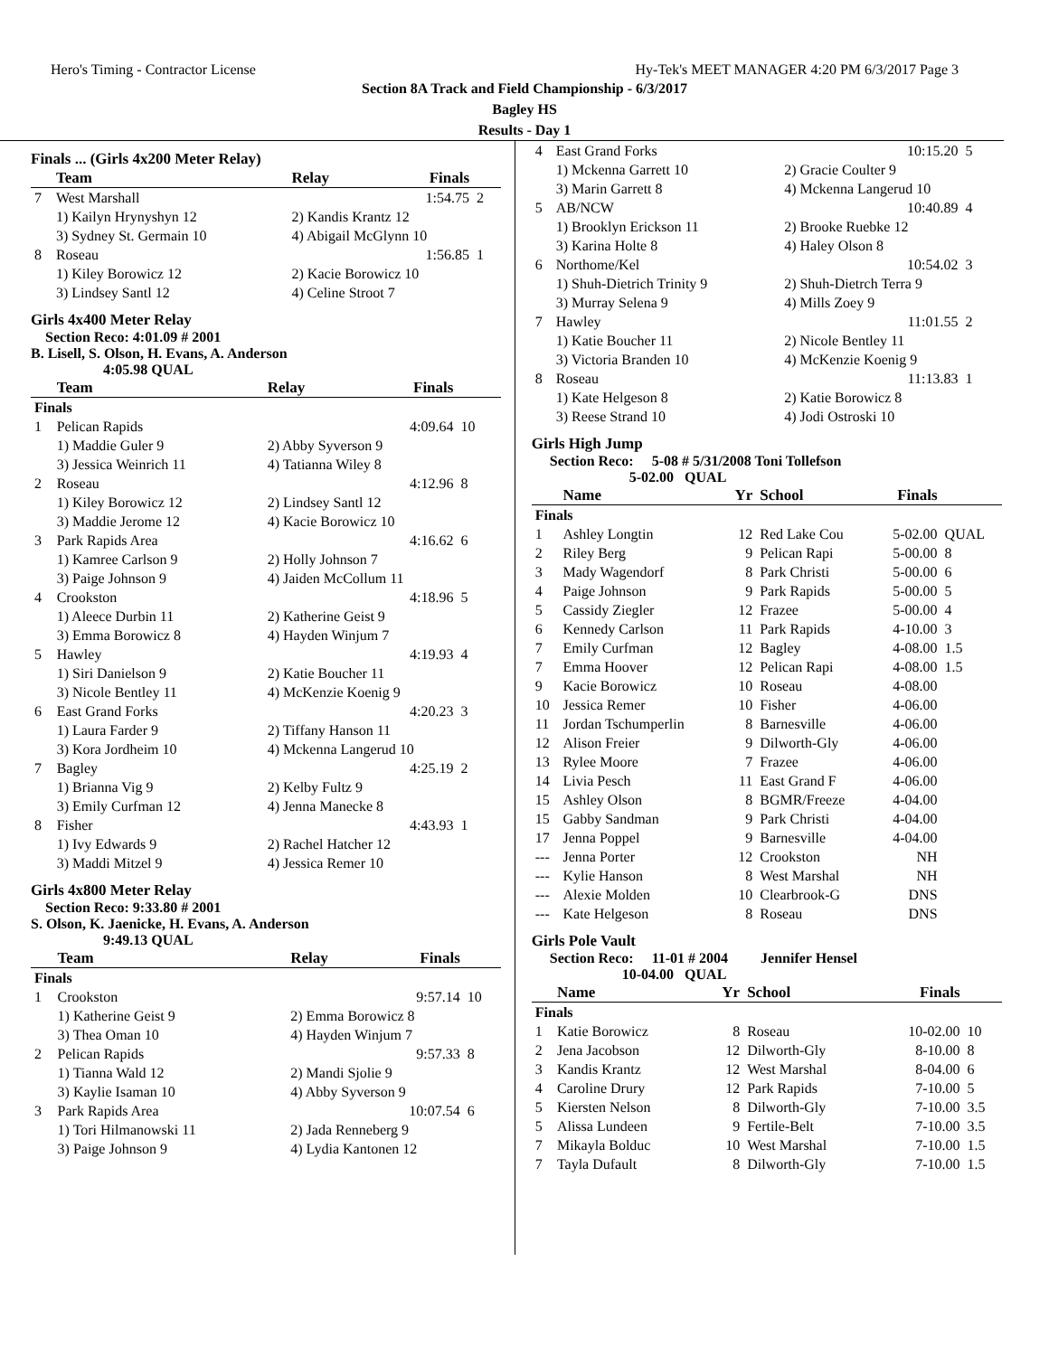Hero's Timing - Contractor License Hy-Tek's MEET MANAGER 4:20 PM 6/3/2017 Page 3
Section 8A Track and Field Championship - 6/3/2017
Bagley HS
Results - Day 1
Finals ... (Girls 4x200 Meter Relay)
| | Team | Relay | Finals | |
| --- | --- | --- | --- | --- |
| 7 | West Marshall | | 1:54.75 | 2 |
| | 1) Kailyn Hrynyshyn 12 | 2) Kandis Krantz 12 | | |
| | 3) Sydney St. Germain 10 | 4) Abigail McGlynn 10 | | |
| 8 | Roseau | | 1:56.85 | 1 |
| | 1) Kiley Borowicz 12 | 2) Kacie Borowicz 10 | | |
| | 3) Lindsey Santl 12 | 4) Celine Stroot 7 | | |
Girls 4x400 Meter Relay
Section Reco: 4:01.09 # 2001
B. Lisell, S. Olson, H. Evans, A. Anderson
4:05.98 QUAL
| | Team | Relay | Finals | |
| --- | --- | --- | --- | --- |
| Finals | | | | |
| 1 | Pelican Rapids | | 4:09.64 | 10 |
| | 1) Maddie Guler 9 | 2) Abby Syverson 9 | | |
| | 3) Jessica Weinrich 11 | 4) Tatianna Wiley 8 | | |
| 2 | Roseau | | 4:12.96 | 8 |
| | 1) Kiley Borowicz 12 | 2) Lindsey Santl 12 | | |
| | 3) Maddie Jerome 12 | 4) Kacie Borowicz 10 | | |
| 3 | Park Rapids Area | | 4:16.62 | 6 |
| | 1) Kamree Carlson 9 | 2) Holly Johnson 7 | | |
| | 3) Paige Johnson 9 | 4) Jaiden McCollum 11 | | |
| 4 | Crookston | | 4:18.96 | 5 |
| | 1) Aleece Durbin 11 | 2) Katherine Geist 9 | | |
| | 3) Emma Borowicz 8 | 4) Hayden Winjum 7 | | |
| 5 | Hawley | | 4:19.93 | 4 |
| | 1) Siri Danielson 9 | 2) Katie Boucher 11 | | |
| | 3) Nicole Bentley 11 | 4) McKenzie Koenig 9 | | |
| 6 | East Grand Forks | | 4:20.23 | 3 |
| | 1) Laura Farder 9 | 2) Tiffany Hanson 11 | | |
| | 3) Kora Jordheim 10 | 4) Mckenna Langerud 10 | | |
| 7 | Bagley | | 4:25.19 | 2 |
| | 1) Brianna Vig 9 | 2) Kelby Fultz 9 | | |
| | 3) Emily Curfman 12 | 4) Jenna Manecke 8 | | |
| 8 | Fisher | | 4:43.93 | 1 |
| | 1) Ivy Edwards 9 | 2) Rachel Hatcher 12 | | |
| | 3) Maddi Mitzel 9 | 4) Jessica Remer 10 | | |
Girls 4x800 Meter Relay
Section Reco: 9:33.80 # 2001
S. Olson, K. Jaenicke, H. Evans, A. Anderson
9:49.13 QUAL
| | Team | Relay | Finals | |
| --- | --- | --- | --- | --- |
| Finals | | | | |
| 1 | Crookston | | 9:57.14 | 10 |
| | 1) Katherine Geist 9 | 2) Emma Borowicz 8 | | |
| | 3) Thea Oman 10 | 4) Hayden Winjum 7 | | |
| 2 | Pelican Rapids | | 9:57.33 | 8 |
| | 1) Tianna Wald 12 | 2) Mandi Sjolie 9 | | |
| | 3) Kaylie Isaman 10 | 4) Abby Syverson 9 | | |
| 3 | Park Rapids Area | | 10:07.54 | 6 |
| | 1) Tori Hilmanowski 11 | 2) Jada Renneberg 9 | | |
| | 3) Paige Johnson 9 | 4) Lydia Kantonen 12 | | |
| 4 | East Grand Forks | | 10:15.20 | 5 |
| | 1) Mckenna Garrett 10 | 2) Gracie Coulter 9 | | |
| | 3) Marin Garrett 8 | 4) Mckenna Langerud 10 | | |
| 5 | AB/NCW | | 10:40.89 | 4 |
| | 1) Brooklyn Erickson 11 | 2) Brooke Ruebke 12 | | |
| | 3) Karina Holte 8 | 4) Haley Olson 8 | | |
| 6 | Northome/Kel | | 10:54.02 | 3 |
| | 1) Shuh-Dietrich Trinity 9 | 2) Shuh-Dietrch Terra 9 | | |
| | 3) Murray Selena 9 | 4) Mills Zoey 9 | | |
| 7 | Hawley | | 11:01.55 | 2 |
| | 1) Katie Boucher 11 | 2) Nicole Bentley 11 | | |
| | 3) Victoria Branden 10 | 4) McKenzie Koenig 9 | | |
| 8 | Roseau | | 11:13.83 | 1 |
| | 1) Kate Helgeson 8 | 2) Katie Borowicz 8 | | |
| | 3) Reese Strand 10 | 4) Jodi Ostroski 10 | | |
Girls High Jump
Section Reco: 5-08 # 5/31/2008 Toni Tollefson
5-02.00 QUAL
| | Name | Yr | School | Finals | |
| --- | --- | --- | --- | --- | --- |
| Finals | | | | | |
| 1 | Ashley Longtin | 12 | Red Lake Cou | 5-02.00 | QUAL |
| 2 | Riley Berg | 9 | Pelican Rapi | 5-00.00 | 8 |
| 3 | Mady Wagendorf | 8 | Park Christi | 5-00.00 | 6 |
| 4 | Paige Johnson | 9 | Park Rapids | 5-00.00 | 5 |
| 5 | Cassidy Ziegler | 12 | Frazee | 5-00.00 | 4 |
| 6 | Kennedy Carlson | 11 | Park Rapids | 4-10.00 | 3 |
| 7 | Emily Curfman | 12 | Bagley | 4-08.00 | 1.5 |
| 7 | Emma Hoover | 12 | Pelican Rapi | 4-08.00 | 1.5 |
| 9 | Kacie Borowicz | 10 | Roseau | 4-08.00 | |
| 10 | Jessica Remer | 10 | Fisher | 4-06.00 | |
| 11 | Jordan Tschumperlin | 8 | Barnesville | 4-06.00 | |
| 12 | Alison Freier | 9 | Dilworth-Gly | 4-06.00 | |
| 13 | Rylee Moore | 7 | Frazee | 4-06.00 | |
| 14 | Livia Pesch | 11 | East Grand F | 4-06.00 | |
| 15 | Ashley Olson | 8 | BGMR/Freeze | 4-04.00 | |
| 15 | Gabby Sandman | 9 | Park Christi | 4-04.00 | |
| 17 | Jenna Poppel | 9 | Barnesville | 4-04.00 | |
| --- | Jenna Porter | 12 | Crookston | NH | |
| --- | Kylie Hanson | 8 | West Marshal | NH | |
| --- | Alexie Molden | 10 | Clearbrook-G | DNS | |
| --- | Kate Helgeson | 8 | Roseau | DNS | |
Girls Pole Vault
Section Reco: 11-01 # 2004 Jennifer Hensel
10-04.00 QUAL
| | Name | Yr | School | Finals | |
| --- | --- | --- | --- | --- | --- |
| Finals | | | | | |
| 1 | Katie Borowicz | 8 | Roseau | 10-02.00 | 10 |
| 2 | Jena Jacobson | 12 | Dilworth-Gly | 8-10.00 | 8 |
| 3 | Kandis Krantz | 12 | West Marshal | 8-04.00 | 6 |
| 4 | Caroline Drury | 12 | Park Rapids | 7-10.00 | 5 |
| 5 | Kiersten Nelson | 8 | Dilworth-Gly | 7-10.00 | 3.5 |
| 5 | Alissa Lundeen | 9 | Fertile-Belt | 7-10.00 | 3.5 |
| 7 | Mikayla Bolduc | 10 | West Marshal | 7-10.00 | 1.5 |
| 7 | Tayla Dufault | 8 | Dilworth-Gly | 7-10.00 | 1.5 |